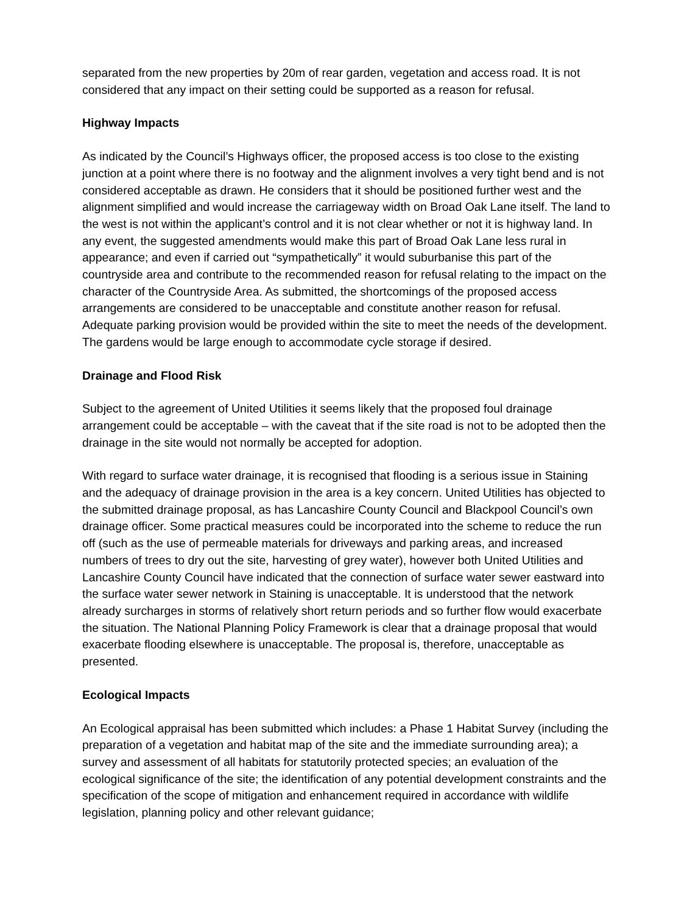separated from the new properties by 20m of rear garden, vegetation and access road. It is not considered that any impact on their setting could be supported as a reason for refusal.
Highway Impacts
As indicated by the Council’s Highways officer, the proposed access is too close to the existing junction at a point where there is no footway and the alignment involves a very tight bend and is not considered acceptable as drawn. He considers that it should be positioned further west and the alignment simplified and would increase the carriageway width on Broad Oak Lane itself. The land to the west is not within the applicant’s control and it is not clear whether or not it is highway land. In any event, the suggested amendments would make this part of Broad Oak Lane less rural in appearance; and even if carried out “sympathetically” it would suburbanise this part of the countryside area and contribute to the recommended reason for refusal relating to the impact on the character of the Countryside Area. As submitted, the shortcomings of the proposed access arrangements are considered to be unacceptable and constitute another reason for refusal. Adequate parking provision would be provided within the site to meet the needs of the development. The gardens would be large enough to accommodate cycle storage if desired.
Drainage and Flood Risk
Subject to the agreement of United Utilities it seems likely that the proposed foul drainage arrangement could be acceptable – with the caveat that if the site road is not to be adopted then the drainage in the site would not normally be accepted for adoption.
With regard to surface water drainage, it is recognised that flooding is a serious issue in Staining and the adequacy of drainage provision in the area is a key concern. United Utilities has objected to the submitted drainage proposal, as has Lancashire County Council and Blackpool Council’s own drainage officer. Some practical measures could be incorporated into the scheme to reduce the run off (such as the use of permeable materials for driveways and parking areas, and increased numbers of trees to dry out the site, harvesting of grey water), however both United Utilities and Lancashire County Council have indicated that the connection of surface water sewer eastward into the surface water sewer network in Staining is unacceptable. It is understood that the network already surcharges in storms of relatively short return periods and so further flow would exacerbate the situation. The National Planning Policy Framework is clear that a drainage proposal that would exacerbate flooding elsewhere is unacceptable. The proposal is, therefore, unacceptable as presented.
Ecological Impacts
An Ecological appraisal has been submitted which includes: a Phase 1 Habitat Survey (including the preparation of a vegetation and habitat map of the site and the immediate surrounding area); a survey and assessment of all habitats for statutorily protected species; an evaluation of the ecological significance of the site; the identification of any potential development constraints and the specification of the scope of mitigation and enhancement required in accordance with wildlife legislation, planning policy and other relevant guidance;